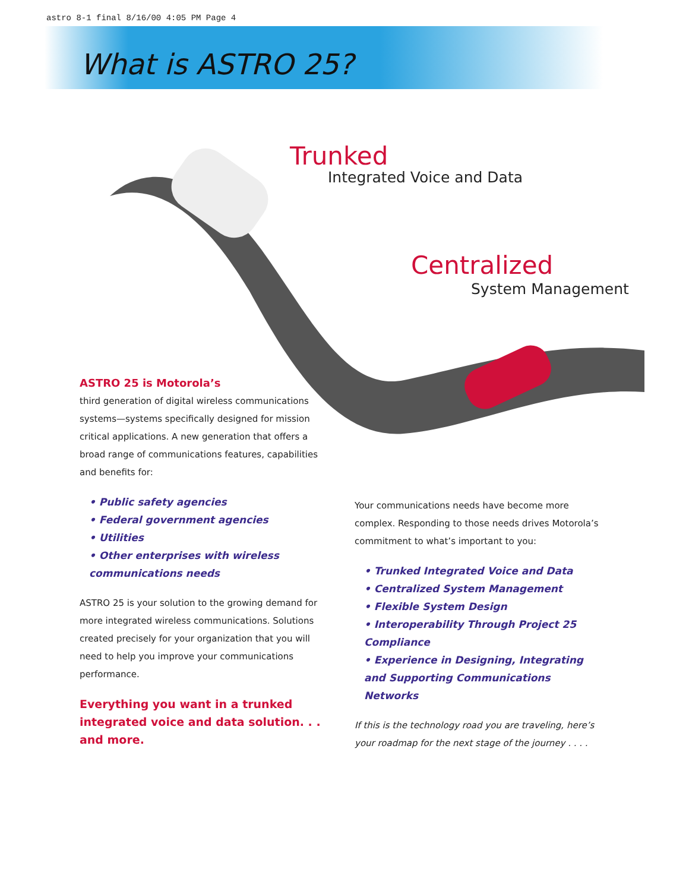astro 8-1 final 8/16/00 4:05 PM Page 4
What is ASTRO 25?
Trunked
Integrated Voice and Data
Centralized
System Management
ASTRO 25 is Motorola’s
third generation of digital wireless communications systems—systems specifically designed for mission critical applications. A new generation that offers a broad range of communications features, capabilities and benefits for:
• Public safety agencies
• Federal government agencies
• Utilities
• Other enterprises with wireless communications needs
ASTRO 25 is your solution to the growing demand for more integrated wireless communications. Solutions created precisely for your organization that you will need to help you improve your communications performance.
Everything you want in a trunked integrated voice and data solution. . . and more.
Your communications needs have become more complex. Responding to those needs drives Motorola’s commitment to what’s important to you:
• Trunked Integrated Voice and Data
• Centralized System Management
• Flexible System Design
• Interoperability Through Project 25 Compliance
• Experience in Designing, Integrating and Supporting Communications Networks
If this is the technology road you are traveling, here’s your roadmap for the next stage of the journey . . . .